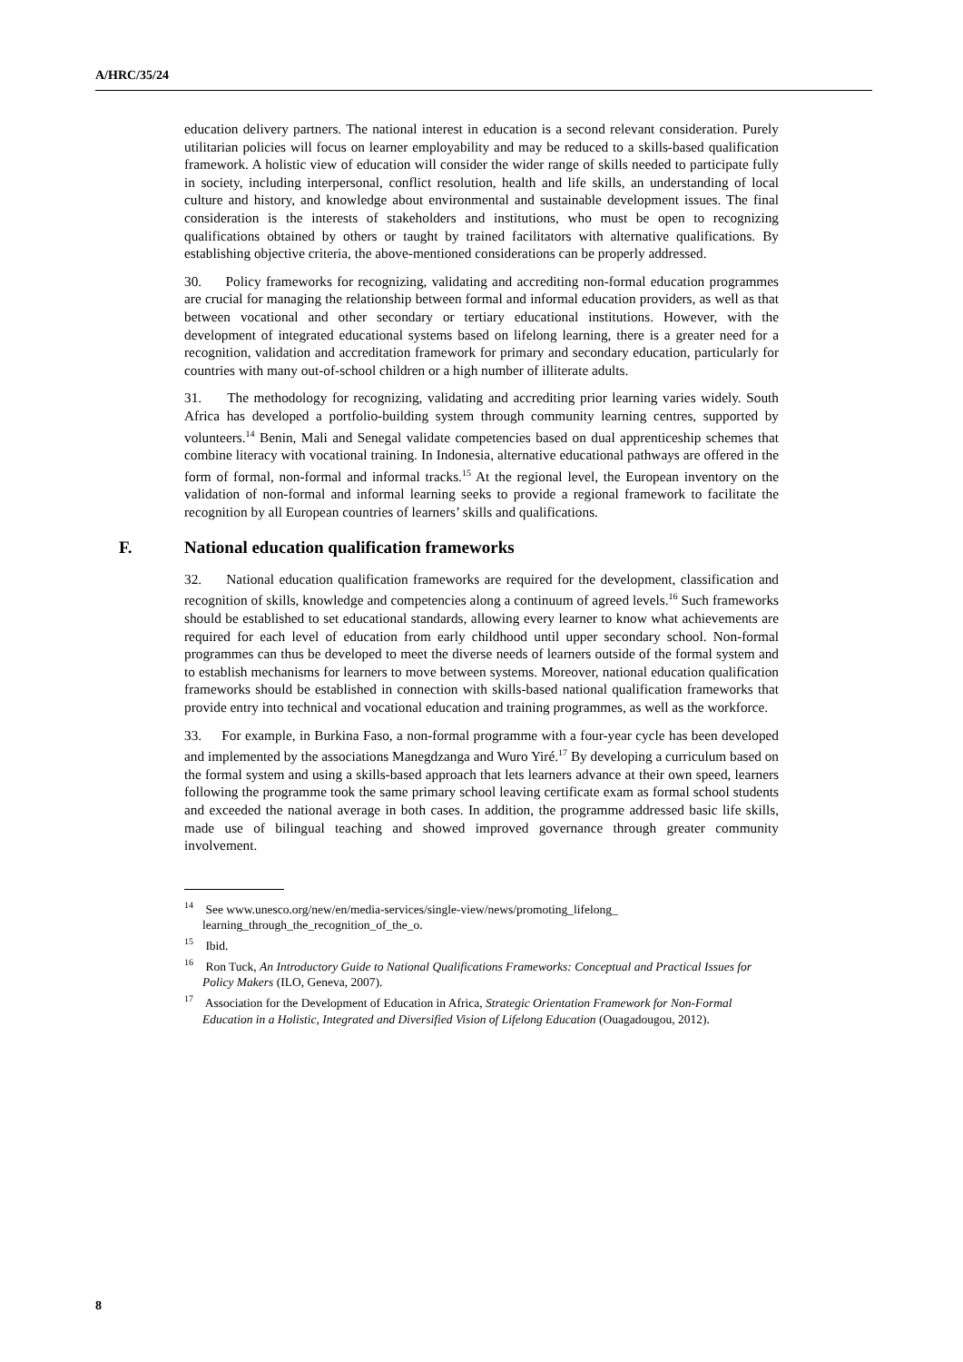A/HRC/35/24
education delivery partners. The national interest in education is a second relevant consideration. Purely utilitarian policies will focus on learner employability and may be reduced to a skills-based qualification framework. A holistic view of education will consider the wider range of skills needed to participate fully in society, including interpersonal, conflict resolution, health and life skills, an understanding of local culture and history, and knowledge about environmental and sustainable development issues. The final consideration is the interests of stakeholders and institutions, who must be open to recognizing qualifications obtained by others or taught by trained facilitators with alternative qualifications. By establishing objective criteria, the above-mentioned considerations can be properly addressed.
30. Policy frameworks for recognizing, validating and accrediting non-formal education programmes are crucial for managing the relationship between formal and informal education providers, as well as that between vocational and other secondary or tertiary educational institutions. However, with the development of integrated educational systems based on lifelong learning, there is a greater need for a recognition, validation and accreditation framework for primary and secondary education, particularly for countries with many out-of-school children or a high number of illiterate adults.
31. The methodology for recognizing, validating and accrediting prior learning varies widely. South Africa has developed a portfolio-building system through community learning centres, supported by volunteers.<sup>14</sup> Benin, Mali and Senegal validate competencies based on dual apprenticeship schemes that combine literacy with vocational training. In Indonesia, alternative educational pathways are offered in the form of formal, non-formal and informal tracks.<sup>15</sup> At the regional level, the European inventory on the validation of non-formal and informal learning seeks to provide a regional framework to facilitate the recognition by all European countries of learners’ skills and qualifications.
F. National education qualification frameworks
32. National education qualification frameworks are required for the development, classification and recognition of skills, knowledge and competencies along a continuum of agreed levels.<sup>16</sup> Such frameworks should be established to set educational standards, allowing every learner to know what achievements are required for each level of education from early childhood until upper secondary school. Non-formal programmes can thus be developed to meet the diverse needs of learners outside of the formal system and to establish mechanisms for learners to move between systems. Moreover, national education qualification frameworks should be established in connection with skills-based national qualification frameworks that provide entry into technical and vocational education and training programmes, as well as the workforce.
33. For example, in Burkina Faso, a non-formal programme with a four-year cycle has been developed and implemented by the associations Manegdzanga and Wuro Yiré.<sup>17</sup> By developing a curriculum based on the formal system and using a skills-based approach that lets learners advance at their own speed, learners following the programme took the same primary school leaving certificate exam as formal school students and exceeded the national average in both cases. In addition, the programme addressed basic life skills, made use of bilingual teaching and showed improved governance through greater community involvement.
<sup>14</sup> See www.unesco.org/new/en/media-services/single-view/news/promoting_lifelong_ learning_through_the_recognition_of_the_o.
<sup>15</sup> Ibid.
<sup>16</sup> Ron Tuck, An Introductory Guide to National Qualifications Frameworks: Conceptual and Practical Issues for Policy Makers (ILO, Geneva, 2007).
<sup>17</sup> Association for the Development of Education in Africa, Strategic Orientation Framework for Non-Formal Education in a Holistic, Integrated and Diversified Vision of Lifelong Education (Ouagadougou, 2012).
8